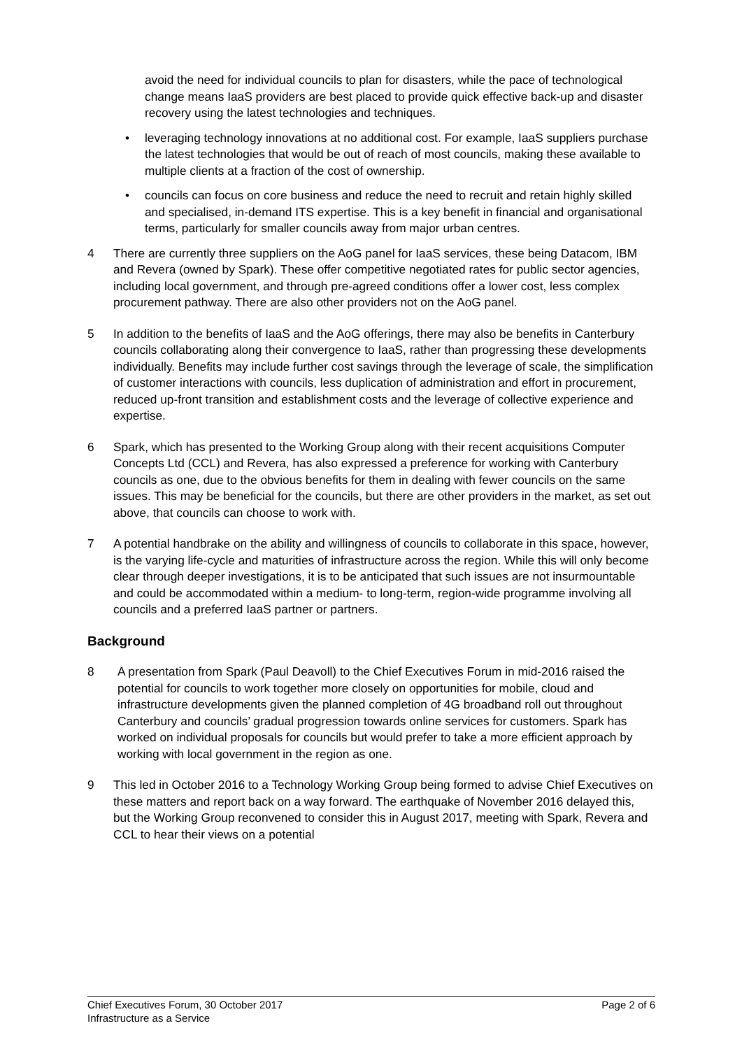avoid the need for individual councils to plan for disasters, while the pace of technological change means IaaS providers are best placed to provide quick effective back-up and disaster recovery using the latest technologies and techniques.
• leveraging technology innovations at no additional cost. For example, IaaS suppliers purchase the latest technologies that would be out of reach of most councils, making these available to multiple clients at a fraction of the cost of ownership.
• councils can focus on core business and reduce the need to recruit and retain highly skilled and specialised, in-demand ITS expertise. This is a key benefit in financial and organisational terms, particularly for smaller councils away from major urban centres.
4 There are currently three suppliers on the AoG panel for IaaS services, these being Datacom, IBM and Revera (owned by Spark). These offer competitive negotiated rates for public sector agencies, including local government, and through pre-agreed conditions offer a lower cost, less complex procurement pathway. There are also other providers not on the AoG panel.
5 In addition to the benefits of IaaS and the AoG offerings, there may also be benefits in Canterbury councils collaborating along their convergence to IaaS, rather than progressing these developments individually. Benefits may include further cost savings through the leverage of scale, the simplification of customer interactions with councils, less duplication of administration and effort in procurement, reduced up-front transition and establishment costs and the leverage of collective experience and expertise.
6 Spark, which has presented to the Working Group along with their recent acquisitions Computer Concepts Ltd (CCL) and Revera, has also expressed a preference for working with Canterbury councils as one, due to the obvious benefits for them in dealing with fewer councils on the same issues. This may be beneficial for the councils, but there are other providers in the market, as set out above, that councils can choose to work with.
7 A potential handbrake on the ability and willingness of councils to collaborate in this space, however, is the varying life-cycle and maturities of infrastructure across the region. While this will only become clear through deeper investigations, it is to be anticipated that such issues are not insurmountable and could be accommodated within a medium- to long-term, region-wide programme involving all councils and a preferred IaaS partner or partners.
Background
8 A presentation from Spark (Paul Deavoll) to the Chief Executives Forum in mid-2016 raised the potential for councils to work together more closely on opportunities for mobile, cloud and infrastructure developments given the planned completion of 4G broadband roll out throughout Canterbury and councils’ gradual progression towards online services for customers. Spark has worked on individual proposals for councils but would prefer to take a more efficient approach by working with local government in the region as one.
9 This led in October 2016 to a Technology Working Group being formed to advise Chief Executives on these matters and report back on a way forward. The earthquake of November 2016 delayed this, but the Working Group reconvened to consider this in August 2017, meeting with Spark, Revera and CCL to hear their views on a potential
Chief Executives Forum, 30 October 2017
Infrastructure as a Service
Page 2 of 6